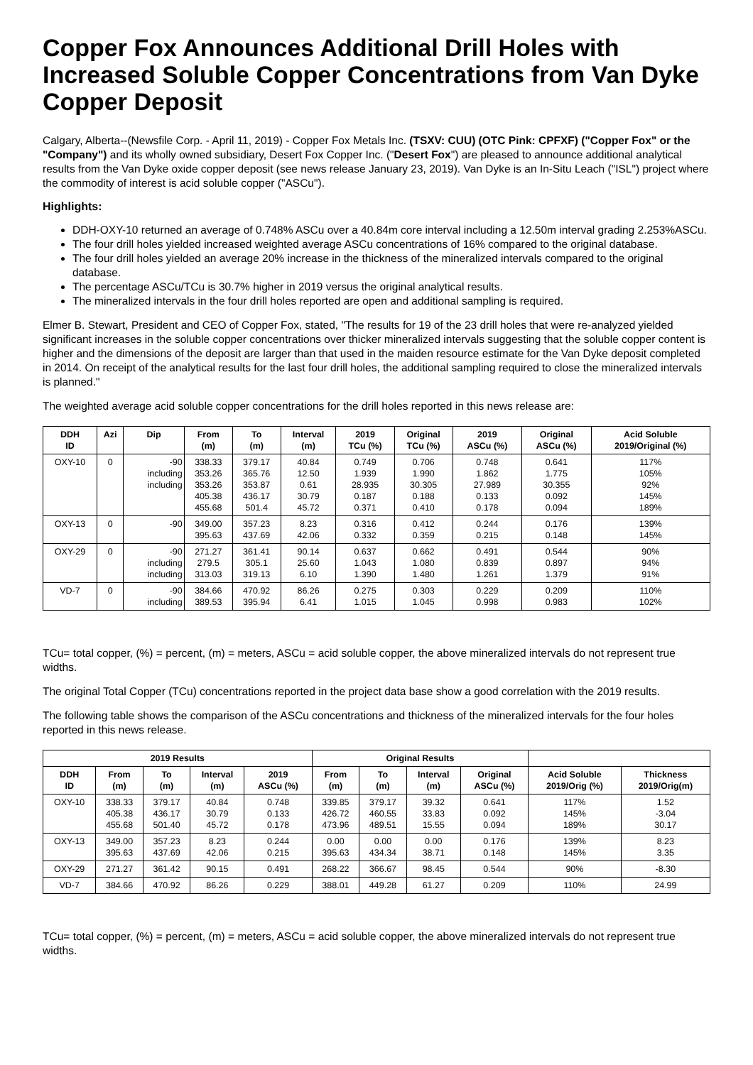Copper Fox Announces Additional Drill Holes with Increased Soluble Copper Concentrations from Van Dyke Copper Deposit
Calgary, Alberta--(Newsfile Corp. - April 11, 2019) - Copper Fox Metals Inc. (TSXV: CUU) (OTC Pink: CPFXF) ("Copper Fox" or the "Company") and its wholly owned subsidiary, Desert Fox Copper Inc. ("Desert Fox") are pleased to announce additional analytical results from the Van Dyke oxide copper deposit (see news release January 23, 2019). Van Dyke is an In-Situ Leach ("ISL") project where the commodity of interest is acid soluble copper ("ASCu").
Highlights:
DDH-OXY-10 returned an average of 0.748% ASCu over a 40.84m core interval including a 12.50m interval grading 2.253%ASCu.
The four drill holes yielded increased weighted average ASCu concentrations of 16% compared to the original database.
The four drill holes yielded an average 20% increase in the thickness of the mineralized intervals compared to the original database.
The percentage ASCu/TCu is 30.7% higher in 2019 versus the original analytical results.
The mineralized intervals in the four drill holes reported are open and additional sampling is required.
Elmer B. Stewart, President and CEO of Copper Fox, stated, "The results for 19 of the 23 drill holes that were re-analyzed yielded significant increases in the soluble copper concentrations over thicker mineralized intervals suggesting that the soluble copper content is higher and the dimensions of the deposit are larger than that used in the maiden resource estimate for the Van Dyke deposit completed in 2014. On receipt of the analytical results for the last four drill holes, the additional sampling required to close the mineralized intervals is planned."
The weighted average acid soluble copper concentrations for the drill holes reported in this news release are:
| DDH ID | Azi | Dip | From (m) | To (m) | Interval (m) | 2019 TCu (%) | Original TCu (%) | 2019 ASCu (%) | Original ASCu (%) | Acid Soluble 2019/Original (%) |
| --- | --- | --- | --- | --- | --- | --- | --- | --- | --- | --- |
| OXY-10 | 0 | -90 including including | 338.33 353.26 353.26 405.38 455.68 | 379.17 365.76 353.87 436.17 501.4 | 40.84 12.50 0.61 30.79 45.72 | 0.749 1.939 28.935 0.187 0.371 | 0.706 1.990 30.305 0.188 0.410 | 0.748 1.862 27.989 0.133 0.178 | 0.641 1.775 30.355 0.092 0.094 | 117% 105% 92% 145% 189% |
| OXY-13 | 0 | -90 | 349.00 395.63 | 357.23 437.69 | 8.23 42.06 | 0.316 0.332 | 0.412 0.359 | 0.244 0.215 | 0.176 0.148 | 139% 145% |
| OXY-29 | 0 | -90 including including | 271.27 279.5 313.03 | 361.41 305.1 319.13 | 90.14 25.60 6.10 | 0.637 1.043 1.390 | 0.662 1.080 1.480 | 0.491 0.839 1.261 | 0.544 0.897 1.379 | 90% 94% 91% |
| VD-7 | 0 | -90 including | 384.66 389.53 | 470.92 395.94 | 86.26 6.41 | 0.275 1.015 | 0.303 1.045 | 0.229 0.998 | 0.209 0.983 | 110% 102% |
TCu= total copper, (%) = percent, (m) = meters, ASCu = acid soluble copper, the above mineralized intervals do not represent true widths.
The original Total Copper (TCu) concentrations reported in the project data base show a good correlation with the 2019 results.
The following table shows the comparison of the ASCu concentrations and thickness of the mineralized intervals for the four holes reported in this news release.
| 2019 Results | | | | | Original Results | | | | | |
| --- | --- | --- | --- | --- | --- | --- | --- | --- | --- | --- |
| DDH ID | From (m) | To (m) | Interval (m) | 2019 ASCu (%) | From (m) | To (m) | Interval (m) | Original ASCu (%) | Acid Soluble 2019/Orig (%) | Thickness 2019/Orig(m) |
| OXY-10 | 338.33 405.38 455.68 | 379.17 436.17 501.40 | 40.84 30.79 45.72 | 0.748 0.133 0.178 | 339.85 426.72 473.96 | 379.17 460.55 489.51 | 39.32 33.83 15.55 | 0.641 0.092 0.094 | 117% 145% 189% | 1.52 -3.04 30.17 |
| OXY-13 | 349.00 395.63 | 357.23 437.69 | 8.23 42.06 | 0.244 0.215 | 0.00 395.63 | 0.00 434.34 | 0.00 38.71 | 0.176 0.148 | 139% 145% | 8.23 3.35 |
| OXY-29 | 271.27 | 361.42 | 90.15 | 0.491 | 268.22 | 366.67 | 98.45 | 0.544 | 90% | -8.30 |
| VD-7 | 384.66 | 470.92 | 86.26 | 0.229 | 388.01 | 449.28 | 61.27 | 0.209 | 110% | 24.99 |
TCu= total copper, (%) = percent, (m) = meters, ASCu = acid soluble copper, the above mineralized intervals do not represent true widths.